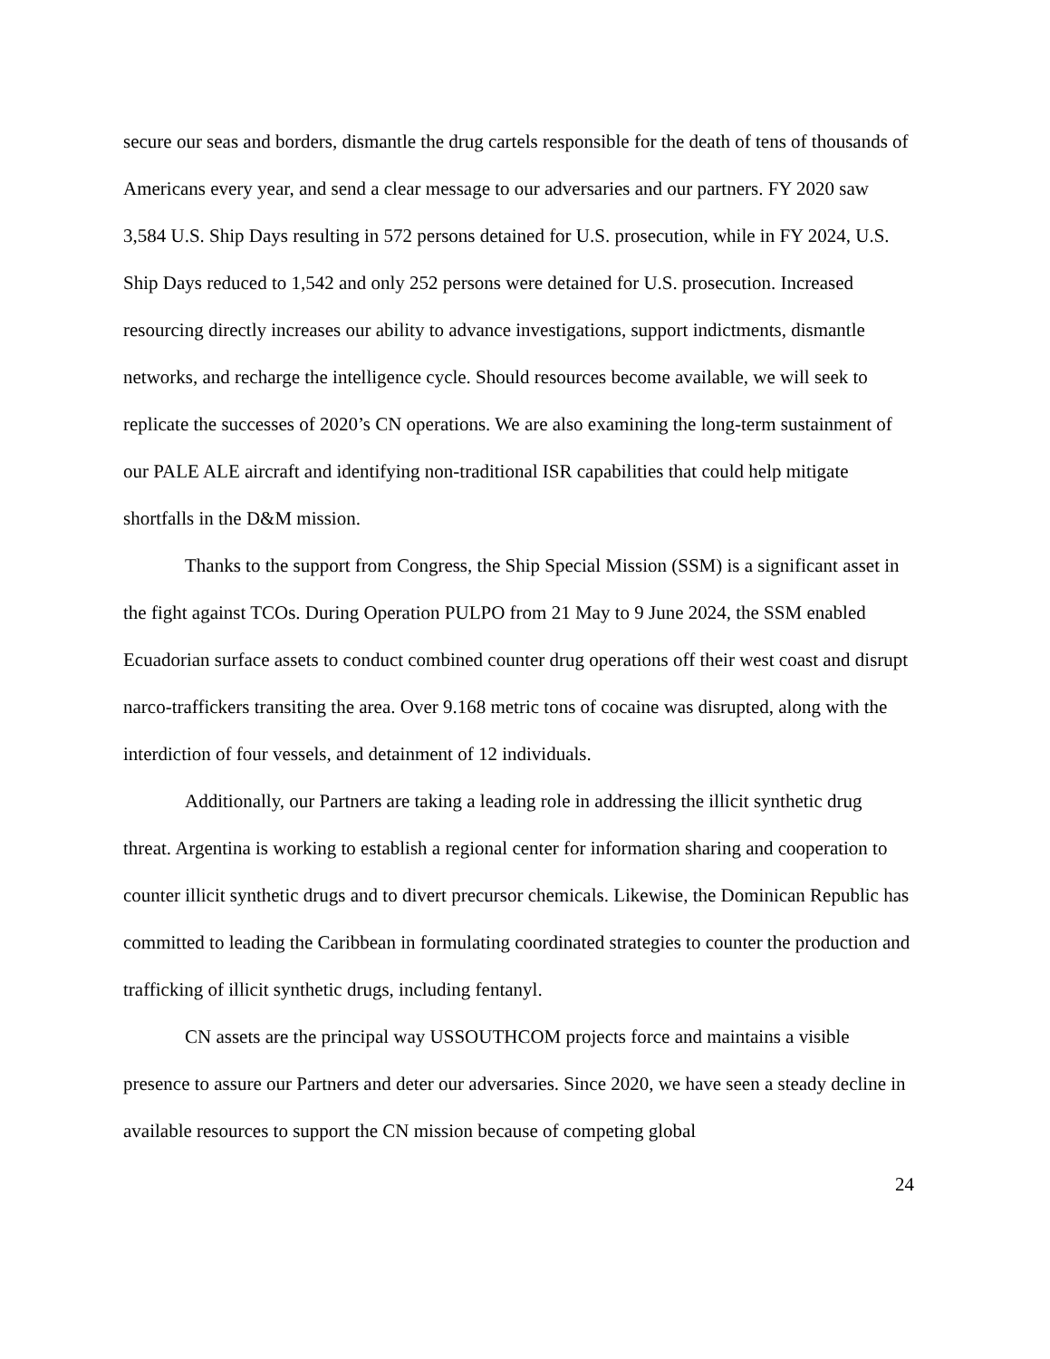secure our seas and borders, dismantle the drug cartels responsible for the death of tens of thousands of Americans every year, and send a clear message to our adversaries and our partners. FY 2020 saw 3,584 U.S. Ship Days resulting in 572 persons detained for U.S. prosecution, while in FY 2024, U.S. Ship Days reduced to 1,542 and only 252 persons were detained for U.S. prosecution. Increased resourcing directly increases our ability to advance investigations, support indictments, dismantle networks, and recharge the intelligence cycle. Should resources become available, we will seek to replicate the successes of 2020’s CN operations. We are also examining the long-term sustainment of our PALE ALE aircraft and identifying non-traditional ISR capabilities that could help mitigate shortfalls in the D&M mission.
Thanks to the support from Congress, the Ship Special Mission (SSM) is a significant asset in the fight against TCOs. During Operation PULPO from 21 May to 9 June 2024, the SSM enabled Ecuadorian surface assets to conduct combined counter drug operations off their west coast and disrupt narco-traffickers transiting the area. Over 9.168 metric tons of cocaine was disrupted, along with the interdiction of four vessels, and detainment of 12 individuals.
Additionally, our Partners are taking a leading role in addressing the illicit synthetic drug threat. Argentina is working to establish a regional center for information sharing and cooperation to counter illicit synthetic drugs and to divert precursor chemicals. Likewise, the Dominican Republic has committed to leading the Caribbean in formulating coordinated strategies to counter the production and trafficking of illicit synthetic drugs, including fentanyl.
CN assets are the principal way USSOUTHCOM projects force and maintains a visible presence to assure our Partners and deter our adversaries. Since 2020, we have seen a steady decline in available resources to support the CN mission because of competing global
24